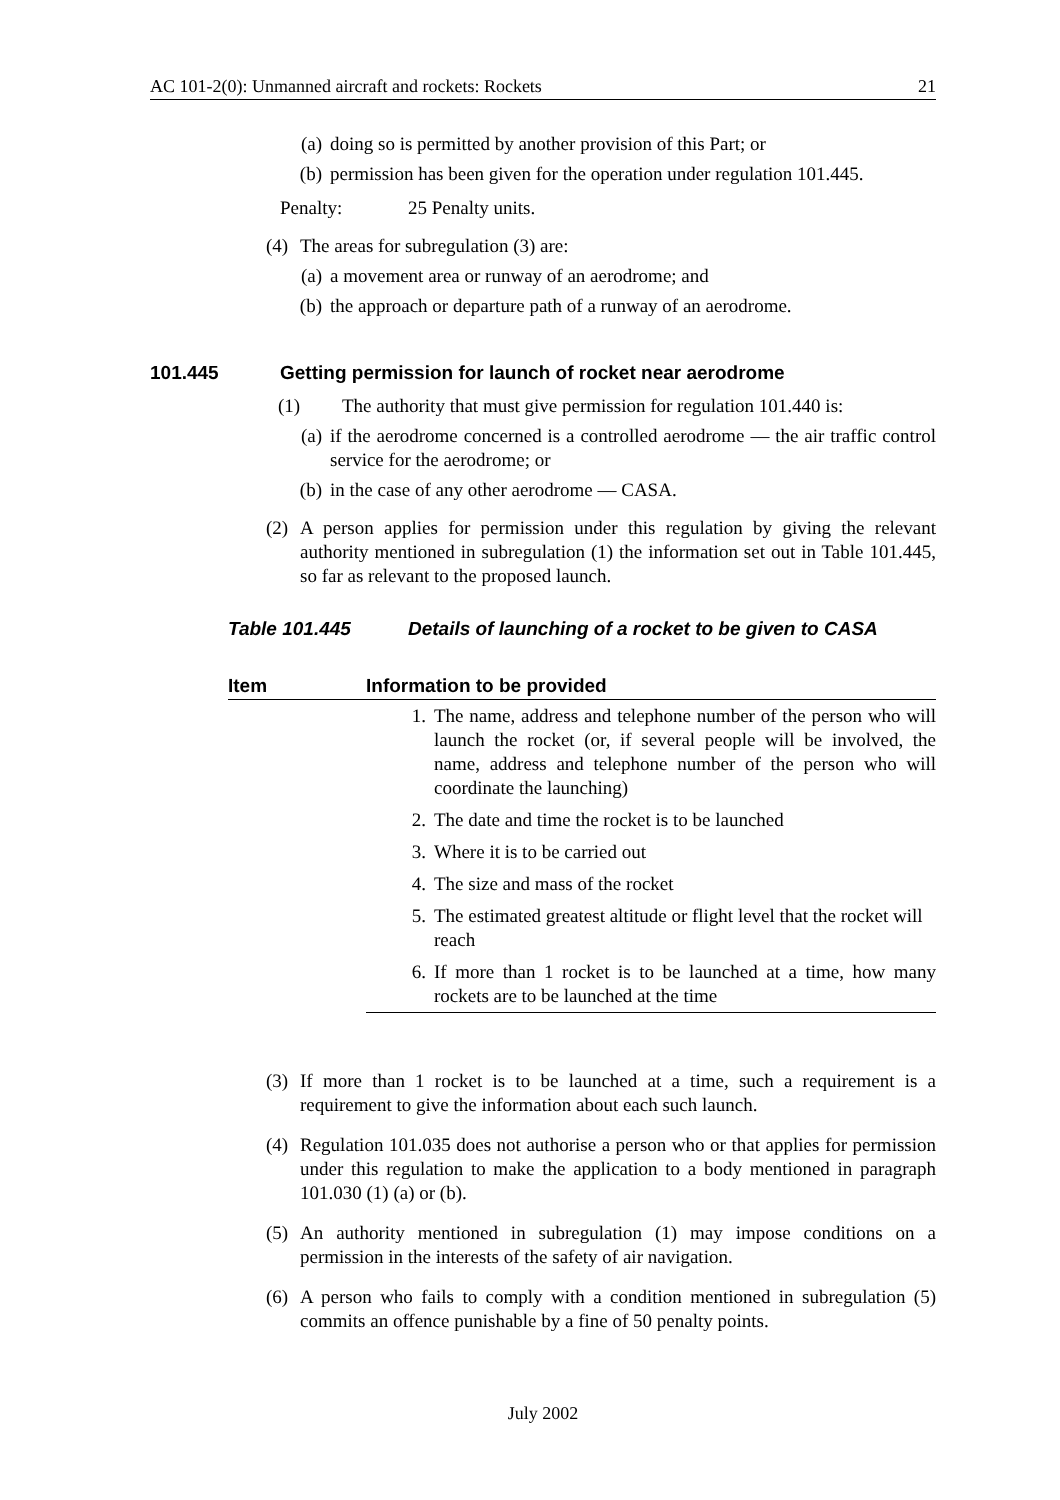AC 101-2(0): Unmanned aircraft and rockets: Rockets 21
(a) doing so is permitted by another provision of this Part; or
(b) permission has been given for the operation under regulation 101.445.
Penalty: 25 Penalty units.
(4) The areas for subregulation (3) are:
(a) a movement area or runway of an aerodrome; and
(b) the approach or departure path of a runway of an aerodrome.
101.445 Getting permission for launch of rocket near aerodrome
(1) The authority that must give permission for regulation 101.440 is:
(a) if the aerodrome concerned is a controlled aerodrome — the air traffic control service for the aerodrome; or
(b) in the case of any other aerodrome — CASA.
(2) A person applies for permission under this regulation by giving the relevant authority mentioned in subregulation (1) the information set out in Table 101.445, so far as relevant to the proposed launch.
Table 101.445 Details of launching of a rocket to be given to CASA
| Item | Information to be provided | |
| --- | --- | --- |
| | 1. | The name, address and telephone number of the person who will launch the rocket (or, if several people will be involved, the name, address and telephone number of the person who will coordinate the launching) |
| | 2. | The date and time the rocket is to be launched |
| | 3. | Where it is to be carried out |
| | 4. | The size and mass of the rocket |
| | 5. | The estimated greatest altitude or flight level that the rocket will reach |
| | 6. | If more than 1 rocket is to be launched at a time, how many rockets are to be launched at the time |
(3) If more than 1 rocket is to be launched at a time, such a requirement is a requirement to give the information about each such launch.
(4) Regulation 101.035 does not authorise a person who or that applies for permission under this regulation to make the application to a body mentioned in paragraph 101.030 (1) (a) or (b).
(5) An authority mentioned in subregulation (1) may impose conditions on a permission in the interests of the safety of air navigation.
(6) A person who fails to comply with a condition mentioned in subregulation (5) commits an offence punishable by a fine of 50 penalty points.
July 2002